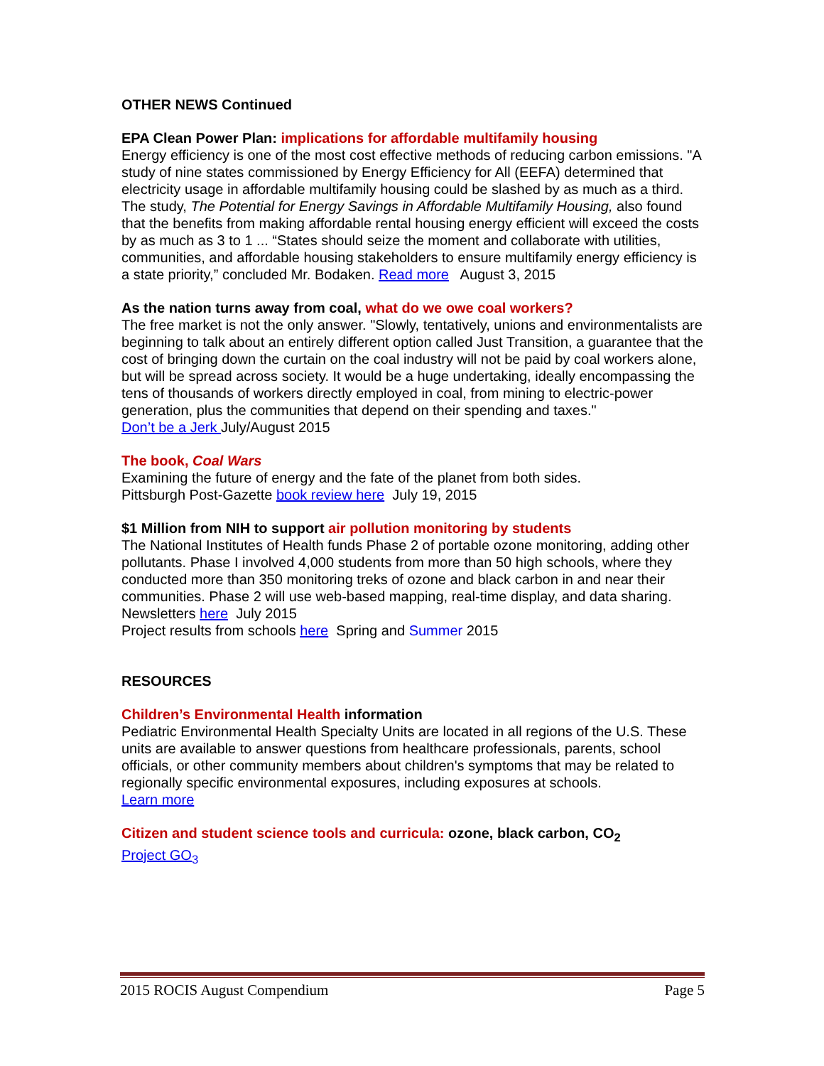OTHER NEWS Continued
EPA Clean Power Plan: implications for affordable multifamily housing
Energy efficiency is one of the most cost effective methods of reducing carbon emissions. "A study of nine states commissioned by Energy Efficiency for All (EEFA) determined that electricity usage in affordable multifamily housing could be slashed by as much as a third. The study, The Potential for Energy Savings in Affordable Multifamily Housing, also found that the benefits from making affordable rental housing energy efficient will exceed the costs by as much as 3 to 1 ... “States should seize the moment and collaborate with utilities, communities, and affordable housing stakeholders to ensure multifamily energy efficiency is a state priority,” concluded Mr. Bodaken. Read more August 3, 2015
As the nation turns away from coal, what do we owe coal workers?
The free market is not the only answer. "Slowly, tentatively, unions and environmentalists are beginning to talk about an entirely different option called Just Transition, a guarantee that the cost of bringing down the curtain on the coal industry will not be paid by coal workers alone, but will be spread across society. It would be a huge undertaking, ideally encompassing the tens of thousands of workers directly employed in coal, from mining to electric-power generation, plus the communities that depend on their spending and taxes."
Don’t be a Jerk July/August 2015
The book, Coal Wars
Examining the future of energy and the fate of the planet from both sides.
Pittsburgh Post-Gazette book review here July 19, 2015
$1 Million from NIH to support air pollution monitoring by students
The National Institutes of Health funds Phase 2 of portable ozone monitoring, adding other pollutants. Phase I involved 4,000 students from more than 50 high schools, where they conducted more than 350 monitoring treks of ozone and black carbon in and near their communities. Phase 2 will use web-based mapping, real-time display, and data sharing.
Newsletters here July 2015
Project results from schools here Spring and Summer 2015
RESOURCES
Children’s Environmental Health information
Pediatric Environmental Health Specialty Units are located in all regions of the U.S. These units are available to answer questions from healthcare professionals, parents, school officials, or other community members about children's symptoms that may be related to regionally specific environmental exposures, including exposures at schools.
Learn more
Citizen and student science tools and curricula: ozone, black carbon, CO<sub>2</sub>
Project GO<sub>3</sub>
2015 ROCIS August Compendium Page 5